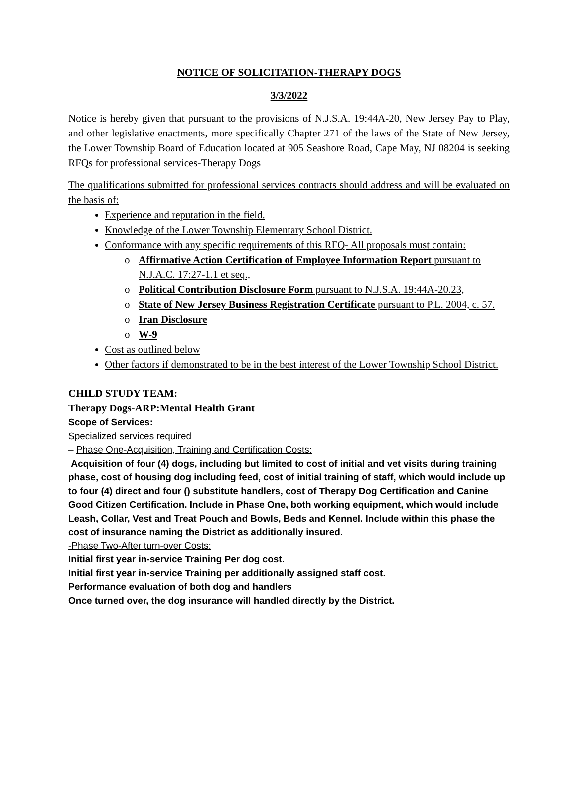NOTICE OF SOLICITATION-THERAPY DOGS
3/3/2022
Notice is hereby given that pursuant to the provisions of N.J.S.A. 19:44A-20, New Jersey Pay to Play, and other legislative enactments, more specifically Chapter 271 of the laws of the State of New Jersey, the Lower Township Board of Education located at 905 Seashore Road, Cape May, NJ 08204 is seeking RFQs for professional services-Therapy Dogs
The qualifications submitted for professional services contracts should address and will be evaluated on the basis of:
Experience and reputation in the field.
Knowledge of the Lower Township Elementary School District.
Conformance with any specific requirements of this RFQ- All proposals must contain:
o Affirmative Action Certification of Employee Information Report pursuant to N.J.A.C. 17:27-1.1 et seq.,
o Political Contribution Disclosure Form pursuant to N.J.S.A. 19:44A-20.23,
o State of New Jersey Business Registration Certificate pursuant to P.L. 2004, c. 57.
o Iran Disclosure
o W-9
Cost as outlined below
Other factors if demonstrated to be in the best interest of the Lower Township School District.
CHILD STUDY TEAM:
Therapy Dogs-ARP:Mental Health Grant
Scope of Services:
Specialized services required
– Phase One-Acquisition, Training and Certification Costs:
Acquisition of four (4) dogs, including but limited to cost of initial and vet visits during training phase, cost of housing dog including feed, cost of initial training of staff, which would include up to four (4) direct and four () substitute handlers, cost of Therapy Dog Certification and Canine Good Citizen Certification. Include in Phase One, both working equipment, which would include Leash, Collar, Vest and Treat Pouch and Bowls, Beds and Kennel. Include within this phase the cost of insurance naming the District as additionally insured.
-Phase Two-After turn-over Costs:
Initial first year in-service Training Per dog cost.
Initial first year in-service Training per additionally assigned staff cost.
Performance evaluation of both dog and handlers
Once turned over, the dog insurance will handled directly by the District.